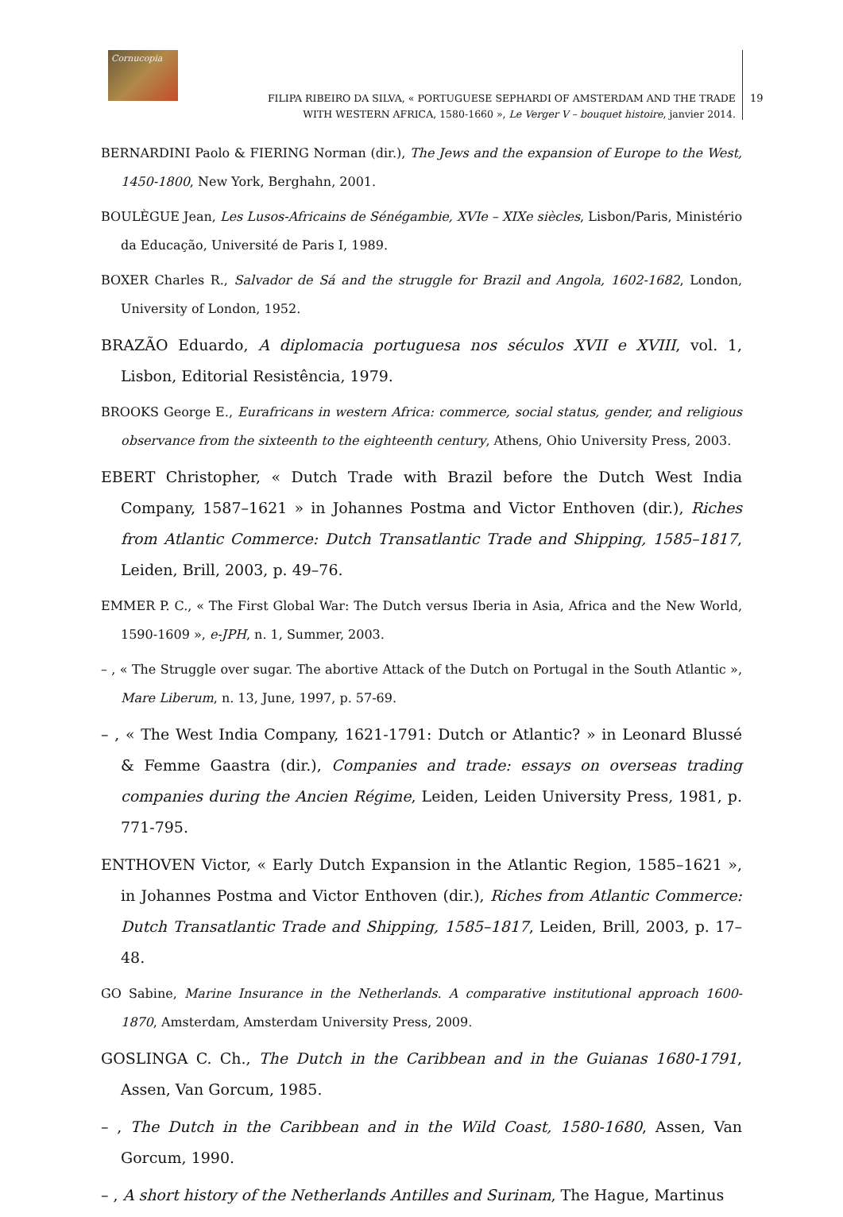Cornucopia
FILIPA RIBEIRO DA SILVA, « PORTUGUESE SEPHARDI OF AMSTERDAM AND THE TRADE WITH WESTERN AFRICA, 1580-1660 », Le Verger V – bouquet histoire, janvier 2014.
19
BERNARDINI Paolo & FIERING Norman (dir.), The Jews and the expansion of Europe to the West, 1450-1800, New York, Berghahn, 2001.
BOULÈGUE Jean, Les Lusos-Africains de Sénégambie, XVIe – XIXe siècles, Lisbon/Paris, Ministério da Educação, Université de Paris I, 1989.
BOXER Charles R., Salvador de Sá and the struggle for Brazil and Angola, 1602-1682, London, University of London, 1952.
BRAZÃO Eduardo, A diplomacia portuguesa nos séculos XVII e XVIII, vol. 1, Lisbon, Editorial Resistência, 1979.
BROOKS George E., Eurafricans in western Africa: commerce, social status, gender, and religious observance from the sixteenth to the eighteenth century, Athens, Ohio University Press, 2003.
EBERT Christopher, « Dutch Trade with Brazil before the Dutch West India Company, 1587–1621 » in Johannes Postma and Victor Enthoven (dir.), Riches from Atlantic Commerce: Dutch Transatlantic Trade and Shipping, 1585–1817, Leiden, Brill, 2003, p. 49–76.
EMMER P. C., « The First Global War: The Dutch versus Iberia in Asia, Africa and the New World, 1590-1609 », e-JPH, n. 1, Summer, 2003.
– , « The Struggle over sugar. The abortive Attack of the Dutch on Portugal in the South Atlantic », Mare Liberum, n. 13, June, 1997, p. 57-69.
– , « The West India Company, 1621-1791: Dutch or Atlantic? » in Leonard Blussé & Femme Gaastra (dir.), Companies and trade: essays on overseas trading companies during the Ancien Régime, Leiden, Leiden University Press, 1981, p. 771-795.
ENTHOVEN Victor, « Early Dutch Expansion in the Atlantic Region, 1585–1621 », in Johannes Postma and Victor Enthoven (dir.), Riches from Atlantic Commerce: Dutch Transatlantic Trade and Shipping, 1585–1817, Leiden, Brill, 2003, p. 17–48.
GO Sabine, Marine Insurance in the Netherlands. A comparative institutional approach 1600-1870, Amsterdam, Amsterdam University Press, 2009.
GOSLINGA C. Ch., The Dutch in the Caribbean and in the Guianas 1680-1791, Assen, Van Gorcum, 1985.
– , The Dutch in the Caribbean and in the Wild Coast, 1580-1680, Assen, Van Gorcum, 1990.
– , A short history of the Netherlands Antilles and Surinam, The Hague, Martinus